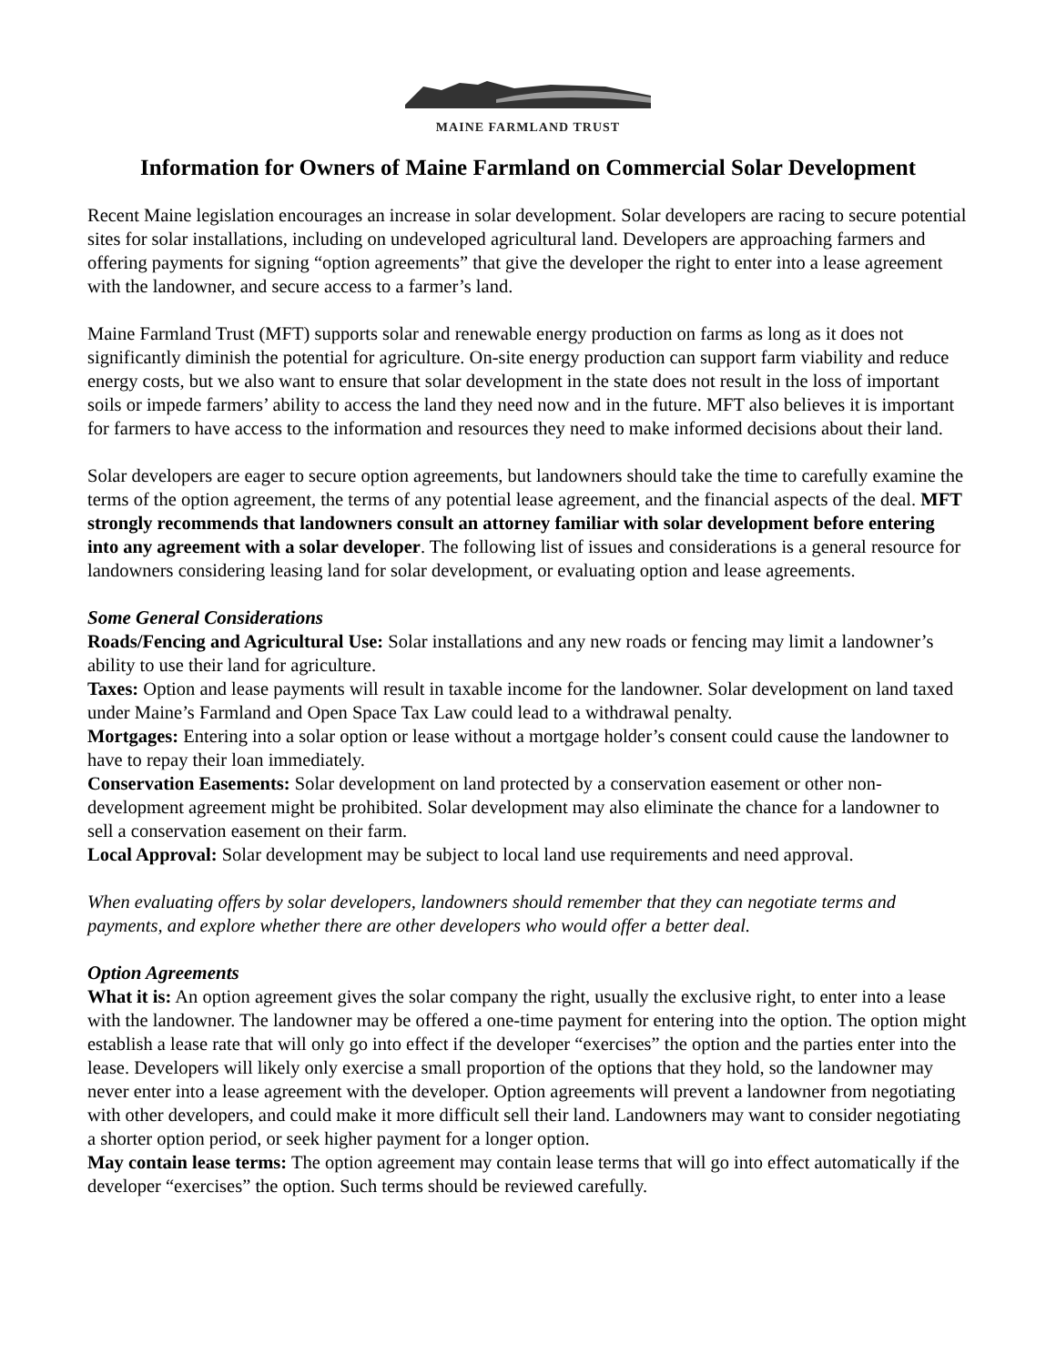MAINE FARMLAND TRUST
Information for Owners of Maine Farmland on Commercial Solar Development
Recent Maine legislation encourages an increase in solar development. Solar developers are racing to secure potential sites for solar installations, including on undeveloped agricultural land. Developers are approaching farmers and offering payments for signing “option agreements” that give the developer the right to enter into a lease agreement with the landowner, and secure access to a farmer’s land.
Maine Farmland Trust (MFT) supports solar and renewable energy production on farms as long as it does not significantly diminish the potential for agriculture. On-site energy production can support farm viability and reduce energy costs, but we also want to ensure that solar development in the state does not result in the loss of important soils or impede farmers’ ability to access the land they need now and in the future. MFT also believes it is important for farmers to have access to the information and resources they need to make informed decisions about their land.
Solar developers are eager to secure option agreements, but landowners should take the time to carefully examine the terms of the option agreement, the terms of any potential lease agreement, and the financial aspects of the deal. MFT strongly recommends that landowners consult an attorney familiar with solar development before entering into any agreement with a solar developer. The following list of issues and considerations is a general resource for landowners considering leasing land for solar development, or evaluating option and lease agreements.
Some General Considerations
Roads/Fencing and Agricultural Use: Solar installations and any new roads or fencing may limit a landowner’s ability to use their land for agriculture.
Taxes: Option and lease payments will result in taxable income for the landowner. Solar development on land taxed under Maine’s Farmland and Open Space Tax Law could lead to a withdrawal penalty.
Mortgages: Entering into a solar option or lease without a mortgage holder’s consent could cause the landowner to have to repay their loan immediately.
Conservation Easements: Solar development on land protected by a conservation easement or other non-development agreement might be prohibited. Solar development may also eliminate the chance for a landowner to sell a conservation easement on their farm.
Local Approval: Solar development may be subject to local land use requirements and need approval.
When evaluating offers by solar developers, landowners should remember that they can negotiate terms and payments, and explore whether there are other developers who would offer a better deal.
Option Agreements
What it is: An option agreement gives the solar company the right, usually the exclusive right, to enter into a lease with the landowner. The landowner may be offered a one-time payment for entering into the option. The option might establish a lease rate that will only go into effect if the developer “exercises” the option and the parties enter into the lease. Developers will likely only exercise a small proportion of the options that they hold, so the landowner may never enter into a lease agreement with the developer. Option agreements will prevent a landowner from negotiating with other developers, and could make it more difficult sell their land. Landowners may want to consider negotiating a shorter option period, or seek higher payment for a longer option.
May contain lease terms: The option agreement may contain lease terms that will go into effect automatically if the developer “exercises” the option. Such terms should be reviewed carefully.